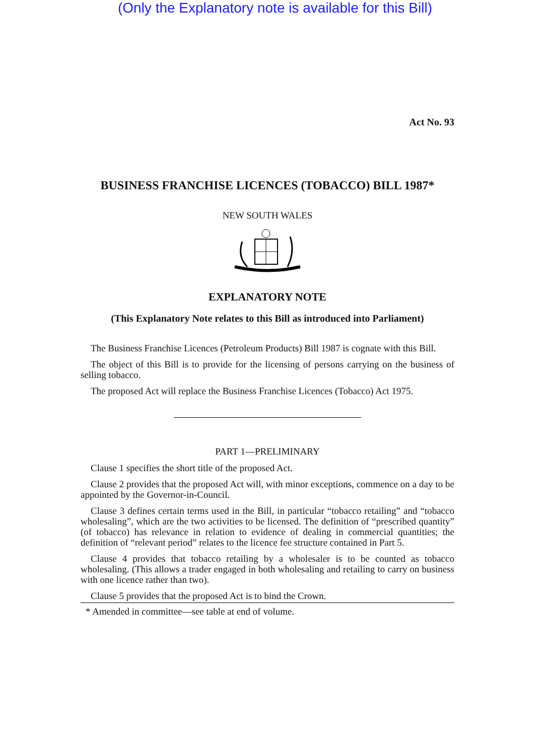(Only the Explanatory note is available for this Bill)
Act No. 93
BUSINESS FRANCHISE LICENCES (TOBACCO) BILL 1987*
NEW SOUTH WALES
EXPLANATORY NOTE
(This Explanatory Note relates to this Bill as introduced into Parliament)
The Business Franchise Licences (Petroleum Products) Bill 1987 is cognate with this Bill.
The object of this Bill is to provide for the licensing of persons carrying on the business of selling tobacco.
The proposed Act will replace the Business Franchise Licences (Tobacco) Act 1975.
PART 1—PRELIMINARY
Clause 1 specifies the short title of the proposed Act.
Clause 2 provides that the proposed Act will, with minor exceptions, commence on a day to be appointed by the Governor-in-Council.
Clause 3 defines certain terms used in the Bill, in particular “tobacco retailing” and “tobacco wholesaling”, which are the two activities to be licensed. The definition of “prescribed quantity” (of tobacco) has relevance in relation to evidence of dealing in commercial quantities; the definition of “relevant period” relates to the licence fee structure contained in Part 5.
Clause 4 provides that tobacco retailing by a wholesaler is to be counted as tobacco wholesaling. (This allows a trader engaged in both wholesaling and retailing to carry on business with one licence rather than two).
Clause 5 provides that the proposed Act is to bind the Crown.
* Amended in committee—see table at end of volume.